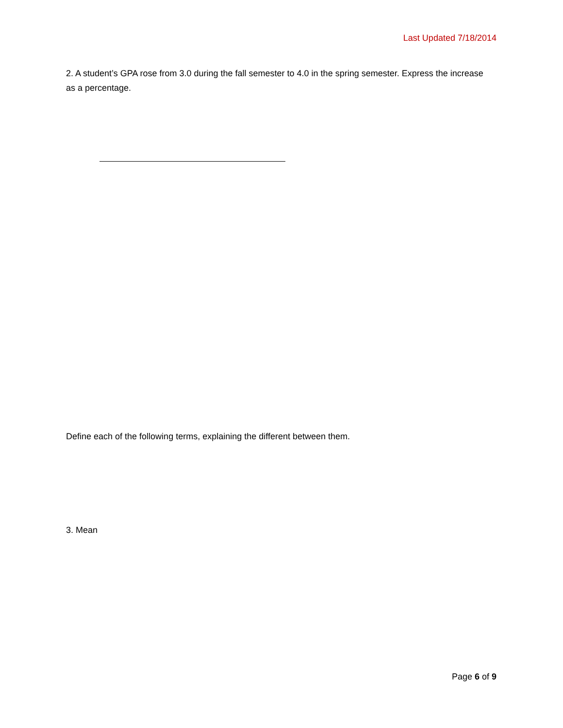Last Updated 7/18/2014
2. A student’s GPA rose from 3.0 during the fall semester to 4.0 in the spring semester. Express the increase as a percentage.
Define each of the following terms, explaining the different between them.
3. Mean
Page 6 of 9